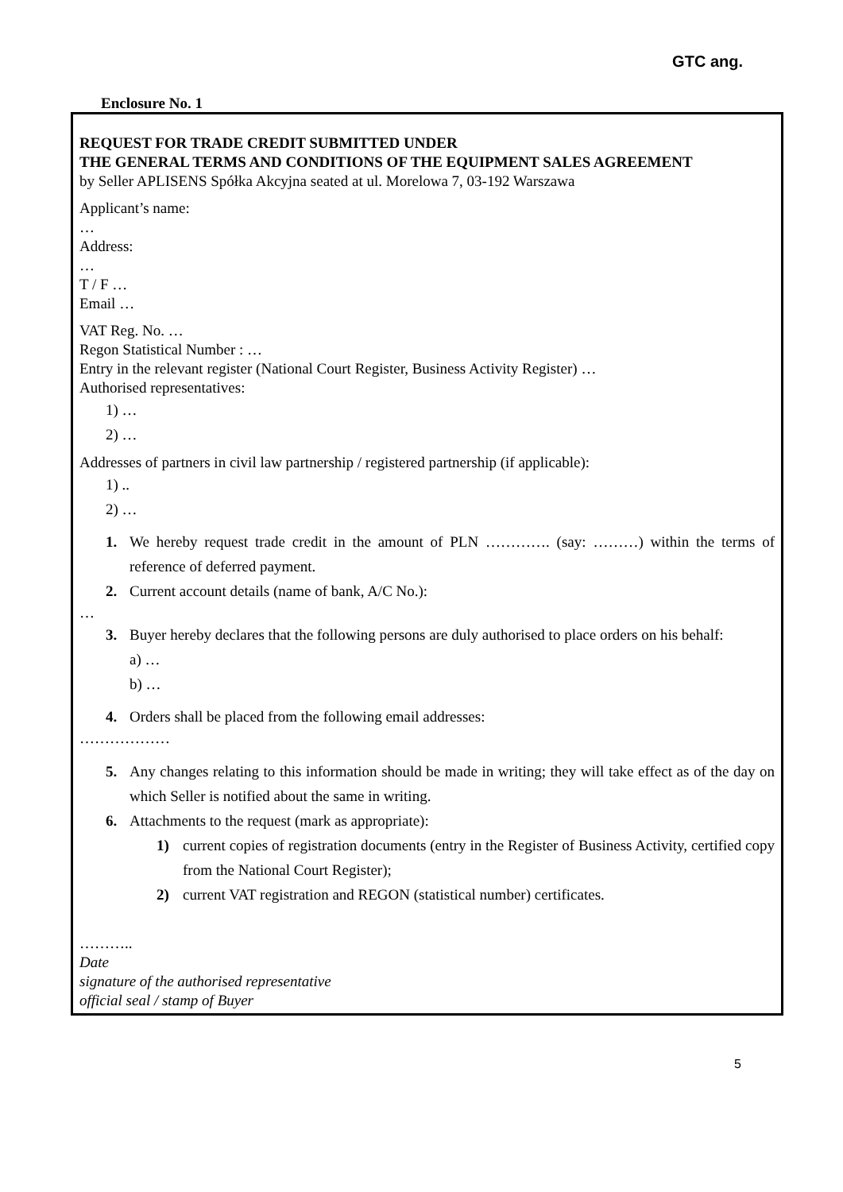GTC ang.
Enclosure No. 1
REQUEST FOR TRADE CREDIT SUBMITTED UNDER
THE GENERAL TERMS AND CONDITIONS OF THE EQUIPMENT SALES AGREEMENT
by Seller APLISENS Spółka Akcyjna seated at ul. Morelowa 7, 03-192 Warszawa
Applicant’s name:
…
Address:
…
T / F …
Email …
VAT Reg. No. …
Regon Statistical Number : …
Entry in the relevant register (National Court Register, Business Activity Register) …
Authorised representatives:
1) …
2) …
Addresses of partners in civil law partnership / registered partnership (if applicable):
1) ..
2) …
1. We hereby request trade credit in the amount of PLN …………. (say: ………) within the terms of reference of deferred payment.
2. Current account details (name of bank, A/C No.):
…
3. Buyer hereby declares that the following persons are duly authorised to place orders on his behalf:
a) …
b) …
4. Orders shall be placed from the following email addresses:
………………
5. Any changes relating to this information should be made in writing; they will take effect as of the day on which Seller is notified about the same in writing.
6. Attachments to the request (mark as appropriate):
1) current copies of registration documents (entry in the Register of Business Activity, certified copy from the National Court Register);
2) current VAT registration and REGON (statistical number) certificates.
………..
Date
signature of the authorised representative
official seal / stamp of Buyer
5